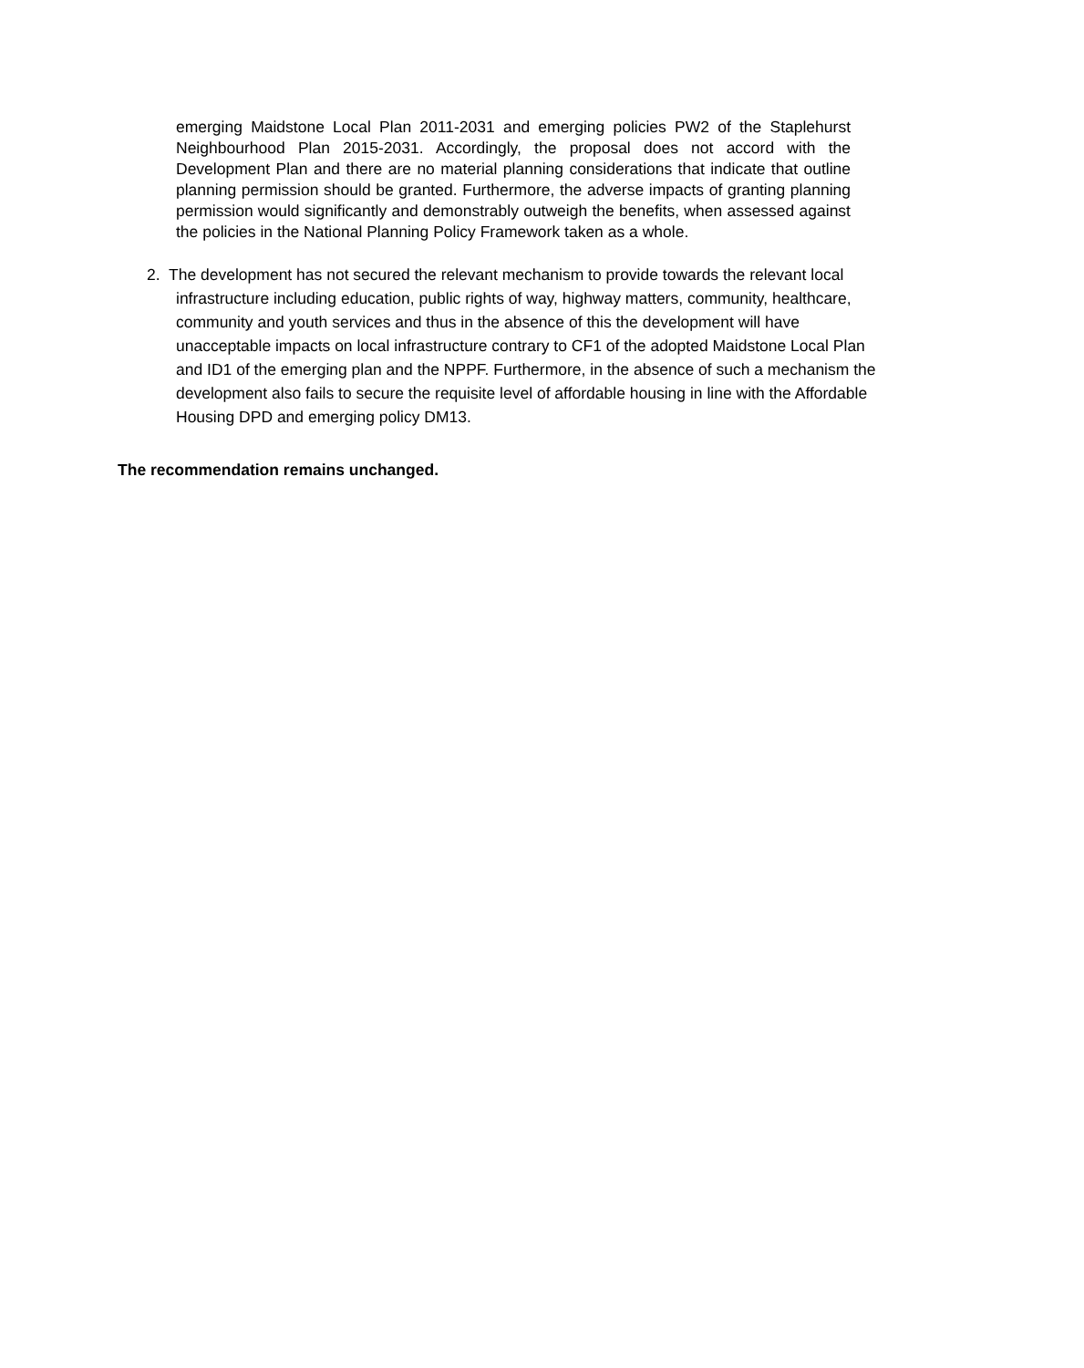emerging Maidstone Local Plan 2011-2031 and emerging policies PW2 of the Staplehurst Neighbourhood Plan 2015-2031. Accordingly, the proposal does not accord with the Development Plan and there are no material planning considerations that indicate that outline planning permission should be granted. Furthermore, the adverse impacts of granting planning permission would significantly and demonstrably outweigh the benefits, when assessed against the policies in the National Planning Policy Framework taken as a whole.
2. The development has not secured the relevant mechanism to provide towards the relevant local infrastructure including education, public rights of way, highway matters, community, healthcare, community and youth services and thus in the absence of this the development will have unacceptable impacts on local infrastructure contrary to CF1 of the adopted Maidstone Local Plan and ID1 of the emerging plan and the NPPF. Furthermore, in the absence of such a mechanism the development also fails to secure the requisite level of affordable housing in line with the Affordable Housing DPD and emerging policy DM13.
The recommendation remains unchanged.